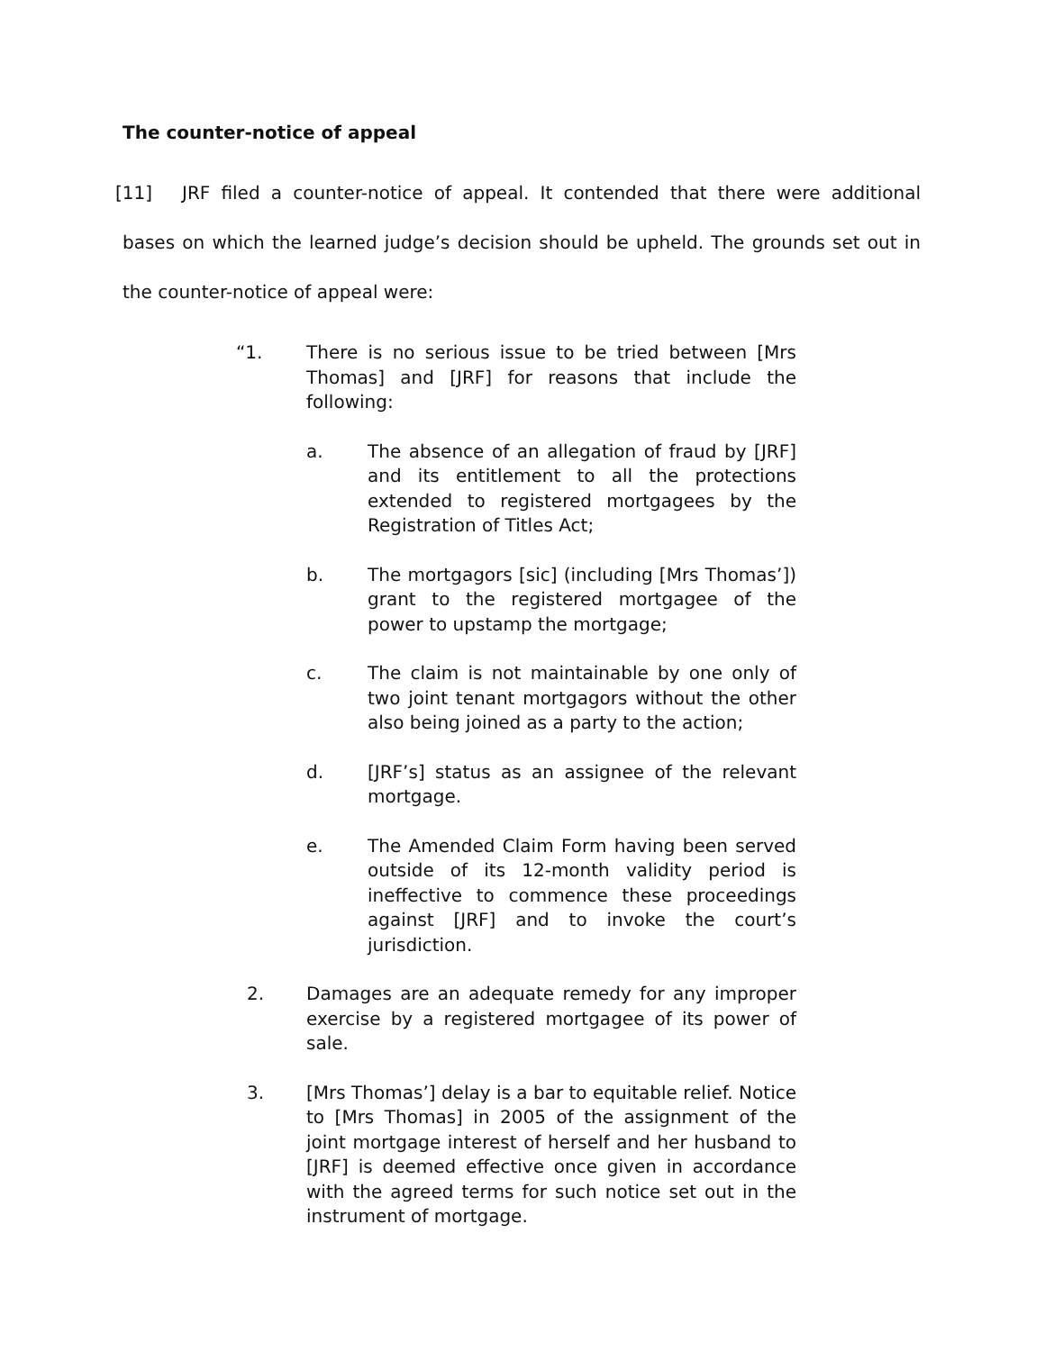The counter-notice of appeal
[11] JRF filed a counter-notice of appeal. It contended that there were additional bases on which the learned judge’s decision should be upheld. The grounds set out in the counter-notice of appeal were:
“1. There is no serious issue to be tried between [Mrs Thomas] and [JRF] for reasons that include the following:
a. The absence of an allegation of fraud by [JRF] and its entitlement to all the protections extended to registered mortgagees by the Registration of Titles Act;
b. The mortgagors [sic] (including [Mrs Thomas’]) grant to the registered mortgagee of the power to upstamp the mortgage;
c. The claim is not maintainable by one only of two joint tenant mortgagors without the other also being joined as a party to the action;
d. [JRF’s] status as an assignee of the relevant mortgage.
e. The Amended Claim Form having been served outside of its 12-month validity period is ineffective to commence these proceedings against [JRF] and to invoke the court’s jurisdiction.
2. Damages are an adequate remedy for any improper exercise by a registered mortgagee of its power of sale.
3. [Mrs Thomas’] delay is a bar to equitable relief. Notice to [Mrs Thomas] in 2005 of the assignment of the joint mortgage interest of herself and her husband to [JRF] is deemed effective once given in accordance with the agreed terms for such notice set out in the instrument of mortgage.